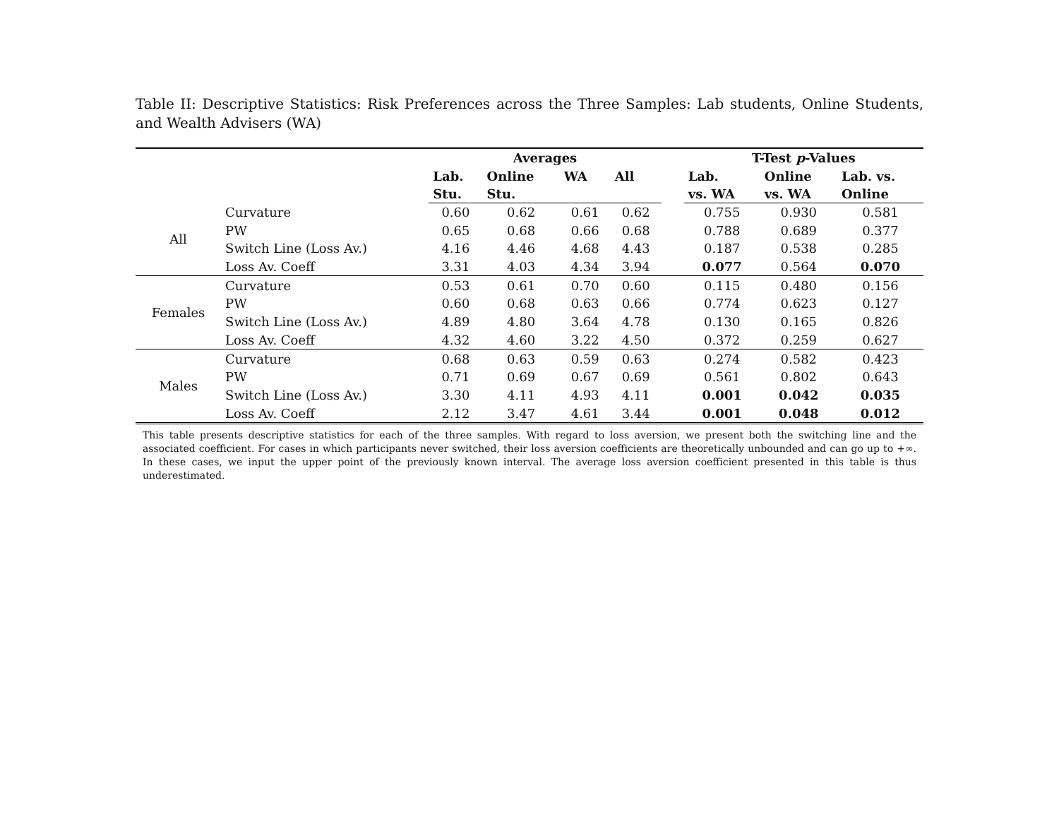Table II: Descriptive Statistics: Risk Preferences across the Three Samples: Lab students, Online Students, and Wealth Advisers (WA)
| | | Averages | | | | | T-Test p -Values | | |
| --- | --- | --- | --- | --- | --- | --- | --- | --- | --- |
| | | Lab. Stu. | Online Stu. | WA | All | | Lab. vs. WA | Online vs. WA | Lab. vs. Online |
| All | Curvature | 0.60 | 0.62 | 0.61 | 0.62 | | 0.755 | 0.930 | 0.581 |
| | PW | 0.65 | 0.68 | 0.66 | 0.68 | | 0.788 | 0.689 | 0.377 |
| | Switch Line (Loss Av.) | 4.16 | 4.46 | 4.68 | 4.43 | | 0.187 | 0.538 | 0.285 |
| | Loss Av. Coeff | 3.31 | 4.03 | 4.34 | 3.94 | | 0.077 | 0.564 | 0.070 |
| Females | Curvature | 0.53 | 0.61 | 0.70 | 0.60 | | 0.115 | 0.480 | 0.156 |
| | PW | 0.60 | 0.68 | 0.63 | 0.66 | | 0.774 | 0.623 | 0.127 |
| | Switch Line (Loss Av.) | 4.89 | 4.80 | 3.64 | 4.78 | | 0.130 | 0.165 | 0.826 |
| | Loss Av. Coeff | 4.32 | 4.60 | 3.22 | 4.50 | | 0.372 | 0.259 | 0.627 |
| Males | Curvature | 0.68 | 0.63 | 0.59 | 0.63 | | 0.274 | 0.582 | 0.423 |
| | PW | 0.71 | 0.69 | 0.67 | 0.69 | | 0.561 | 0.802 | 0.643 |
| | Switch Line (Loss Av.) | 3.30 | 4.11 | 4.93 | 4.11 | | 0.001 | 0.042 | 0.035 |
| | Loss Av. Coeff | 2.12 | 3.47 | 4.61 | 3.44 | | 0.001 | 0.048 | 0.012 |
This table presents descriptive statistics for each of the three samples. With regard to loss aversion, we present both the switching line and the associated coefficient. For cases in which participants never switched, their loss aversion coefficients are theoretically unbounded and can go up to +∞. In these cases, we input the upper point of the previously known interval. The average loss aversion coefficient presented in this table is thus underestimated.